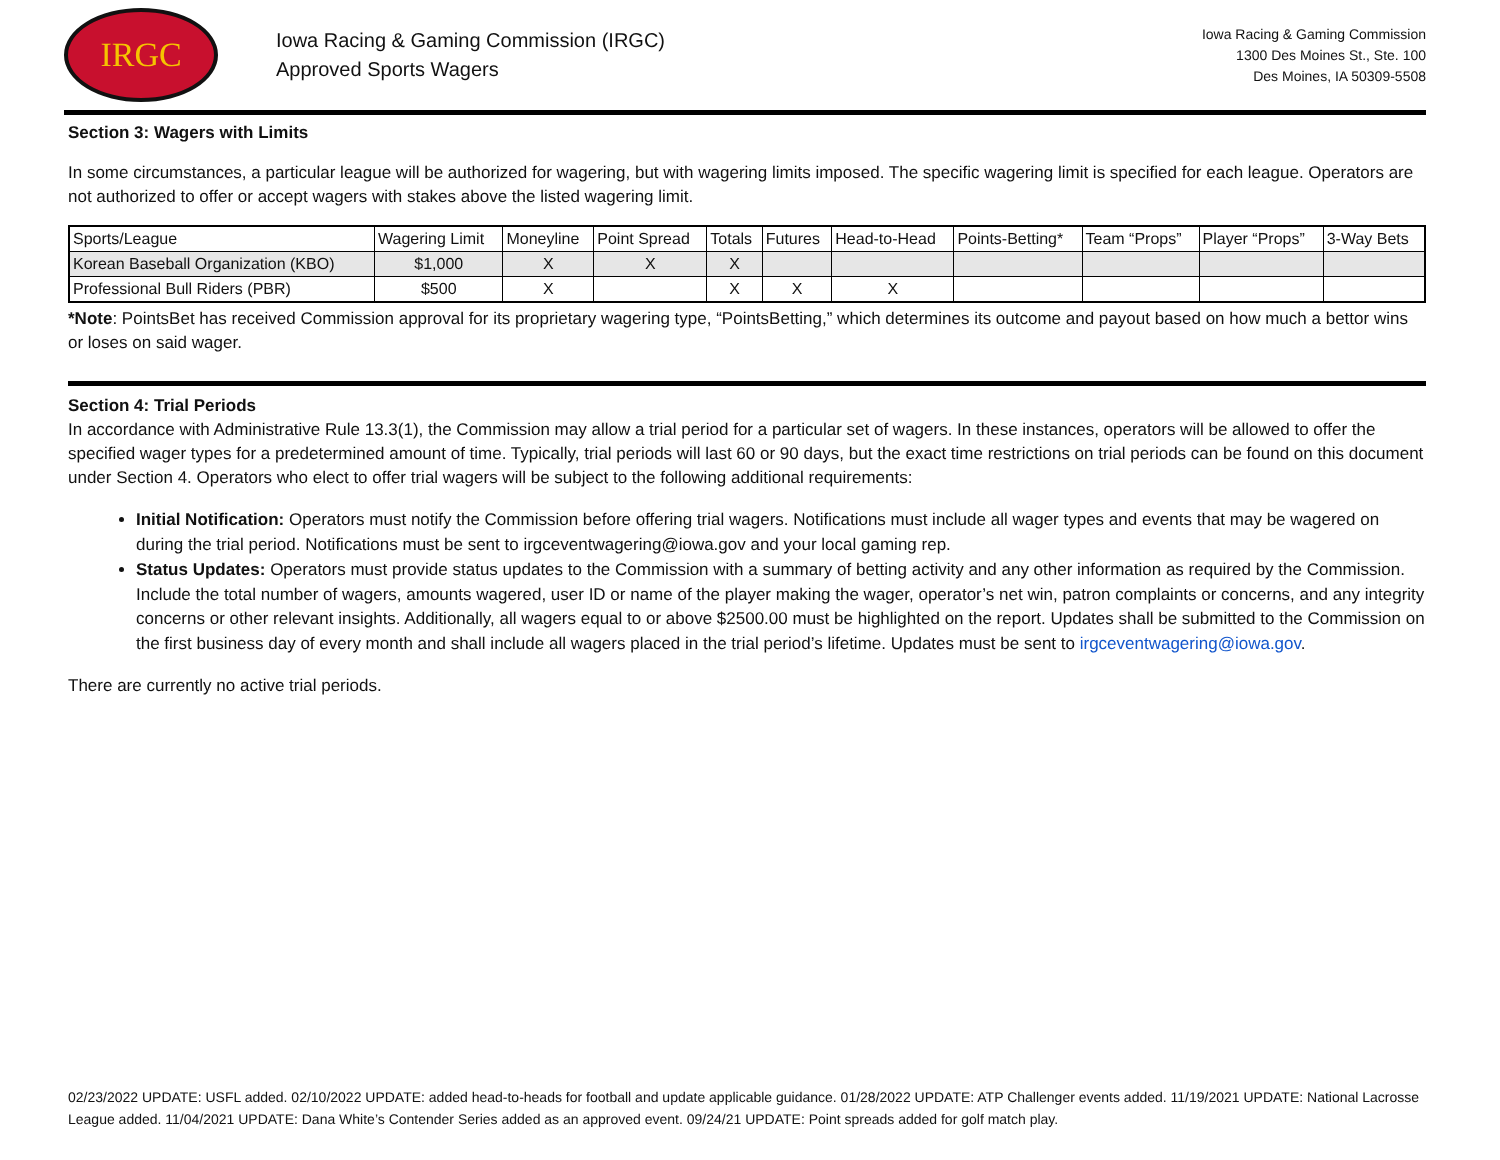IRGC
Iowa Racing & Gaming Commission (IRGC)
Approved Sports Wagers
Iowa Racing & Gaming Commission
1300 Des Moines St., Ste. 100
Des Moines, IA 50309-5508
Section 3: Wagers with Limits
In some circumstances, a particular league will be authorized for wagering, but with wagering limits imposed. The specific wagering limit is specified for each league. Operators are not authorized to offer or accept wagers with stakes above the listed wagering limit.
| Sports/League | Wagering Limit | Moneyline | Point Spread | Totals | Futures | Head-to-Head | Points-Betting* | Team “Props” | Player “Props” | 3-Way Bets |
| Korean Baseball Organization (KBO) | $1,000 | X | X | X | | | | | | |
| Professional Bull Riders (PBR) | $500 | X | | X | X | X | | | | |
*Note: PointsBet has received Commission approval for its proprietary wagering type, “PointsBetting,” which determines its outcome and payout based on how much a bettor wins or loses on said wager.
Section 4: Trial Periods
In accordance with Administrative Rule 13.3(1), the Commission may allow a trial period for a particular set of wagers. In these instances, operators will be allowed to offer the specified wager types for a predetermined amount of time. Typically, trial periods will last 60 or 90 days, but the exact time restrictions on trial periods can be found on this document under Section 4. Operators who elect to offer trial wagers will be subject to the following additional requirements:
Initial Notification: Operators must notify the Commission before offering trial wagers. Notifications must include all wager types and events that may be wagered on during the trial period. Notifications must be sent to irgceventwagering@iowa.gov and your local gaming rep.
Status Updates: Operators must provide status updates to the Commission with a summary of betting activity and any other information as required by the Commission. Include the total number of wagers, amounts wagered, user ID or name of the player making the wager, operator’s net win, patron complaints or concerns, and any integrity concerns or other relevant insights. Additionally, all wagers equal to or above $2500.00 must be highlighted on the report. Updates shall be submitted to the Commission on the first business day of every month and shall include all wagers placed in the trial period’s lifetime. Updates must be sent to irgceventwagering@iowa.gov.
There are currently no active trial periods.
02/23/2022 UPDATE: USFL added. 02/10/2022 UPDATE: added head-to-heads for football and update applicable guidance. 01/28/2022 UPDATE: ATP Challenger events added. 11/19/2021 UPDATE: National Lacrosse League added. 11/04/2021 UPDATE: Dana White’s Contender Series added as an approved event. 09/24/21 UPDATE: Point spreads added for golf match play.